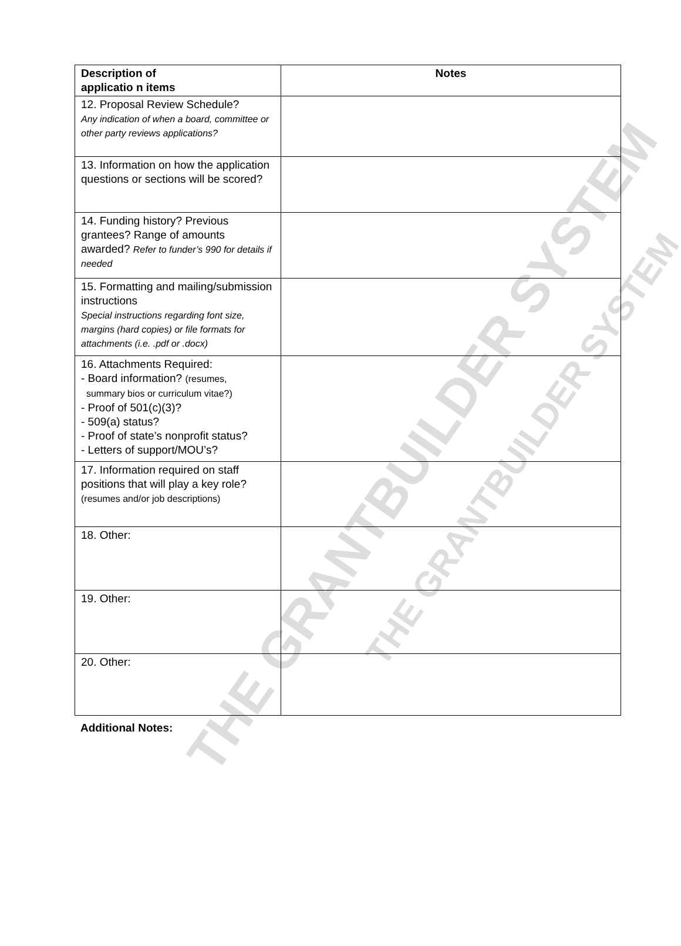THE GRANTBUILDER SYSTEM THE GRANTBUILDER SYSTEM
| Description of applicatio n items | Notes |
| --- | --- |
| 12. Proposal Review Schedule? Any indication of when a board, committee or other party reviews applications? | |
| 13. Information on how the application questions or sections will be scored? | |
| 14. Funding history? Previous grantees? Range of amounts awarded? Refer to funder’s 990 for details if needed | |
| 15. Formatting and mailing/submission instructions Special instructions regarding font size, margins (hard copies) or file formats for attachments (i.e. .pdf or .docx) | |
| 16. Attachments Required: - Board information? (resumes, summary bios or curriculum vitae?) - Proof of 501(c)(3)? - 509(a) status? - Proof of state’s nonprofit status? - Letters of support/MOU’s? | |
| 17. Information required on staff positions that will play a key role? (resumes and/or job descriptions) | |
| 18. Other: | |
| 19. Other: | |
| 20. Other: | |
Additional Notes: